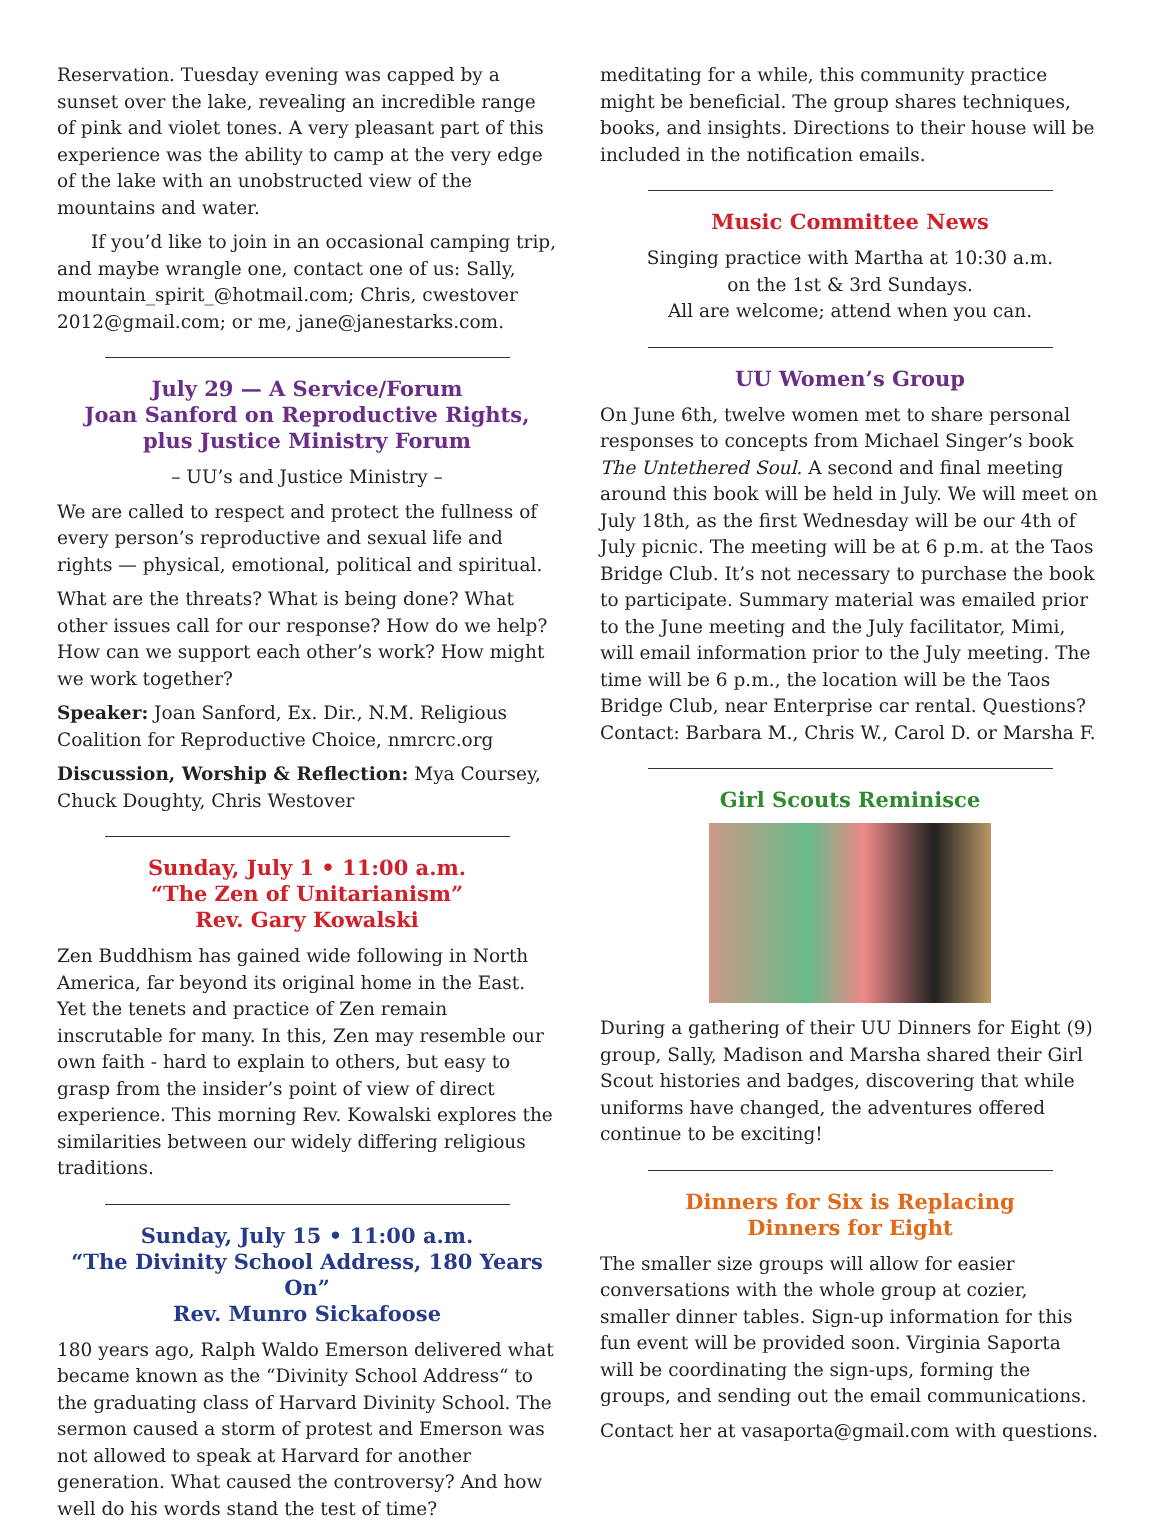Reservation. Tuesday evening was capped by a sunset over the lake, revealing an incredible range of pink and violet tones. A very pleasant part of this experience was the ability to camp at the very edge of the lake with an unobstructed view of the mountains and water.
If you’d like to join in an occasional camping trip, and maybe wrangle one, contact one of us: Sally, mountain_spirit_@hotmail.com; Chris, cwestover 2012@gmail.com; or me, jane@janestarks.com.
July 29 — A Service/Forum
Joan Sanford on Reproductive Rights,
plus Justice Ministry Forum
– UU’s and Justice Ministry –
We are called to respect and protect the fullness of every person’s reproductive and sexual life and rights — physical, emotional, political and spiritual.
What are the threats? What is being done? What other issues call for our response? How do we help? How can we support each other’s work? How might we work together?
Speaker: Joan Sanford, Ex. Dir., N.M. Religious Coalition for Reproductive Choice, nmrcrc.org
Discussion, Worship & Reflection: Mya Coursey, Chuck Doughty, Chris Westover
Sunday, July 1 • 11:00 a.m.
“The Zen of Unitarianism”
Rev. Gary Kowalski
Zen Buddhism has gained wide following in North America, far beyond its original home in the East. Yet the tenets and practice of Zen remain inscrutable for many. In this, Zen may resemble our own faith - hard to explain to others, but easy to grasp from the insider’s point of view of direct experience. This morning Rev. Kowalski explores the similarities between our widely differing religious traditions.
Sunday, July 15 • 11:00 a.m.
“The Divinity School Address, 180 Years On”
Rev. Munro Sickafoose
180 years ago, Ralph Waldo Emerson delivered what became known as the “Divinity School Address“ to the graduating class of Harvard Divinity School. The sermon caused a storm of protest and Emerson was not allowed to speak at Harvard for another generation. What caused the controversy? And how well do his words stand the test of time?
meditating for a while, this community practice might be beneficial. The group shares techniques, books, and insights. Directions to their house will be included in the notification emails.
Music Committee News
Singing practice with Martha at 10:30 a.m.
on the 1st & 3rd Sundays.
All are welcome; attend when you can.
UU Women’s Group
On June 6th, twelve women met to share personal responses to concepts from Michael Singer’s book The Untethered Soul. A second and final meeting around this book will be held in July. We will meet on July 18th, as the first Wednesday will be our 4th of July picnic. The meeting will be at 6 p.m. at the Taos Bridge Club. It’s not necessary to purchase the book to participate. Summary material was emailed prior to the June meeting and the July facilitator, Mimi, will email information prior to the July meeting. The time will be 6 p.m., the location will be the Taos Bridge Club, near Enterprise car rental. Questions? Contact: Barbara M., Chris W., Carol D. or Marsha F.
Girl Scouts Reminisce
During a gathering of their UU Dinners for Eight (9) group, Sally, Madison and Marsha shared their Girl Scout histories and badges, discovering that while uniforms have changed, the adventures offered continue to be exciting!
Dinners for Six is Replacing
Dinners for Eight
The smaller size groups will allow for easier conversations with the whole group at cozier, smaller dinner tables. Sign-up information for this fun event will be provided soon. Virginia Saporta will be coordinating the sign-ups, forming the groups, and sending out the email communications.
Contact her at vasaporta@gmail.com with questions.